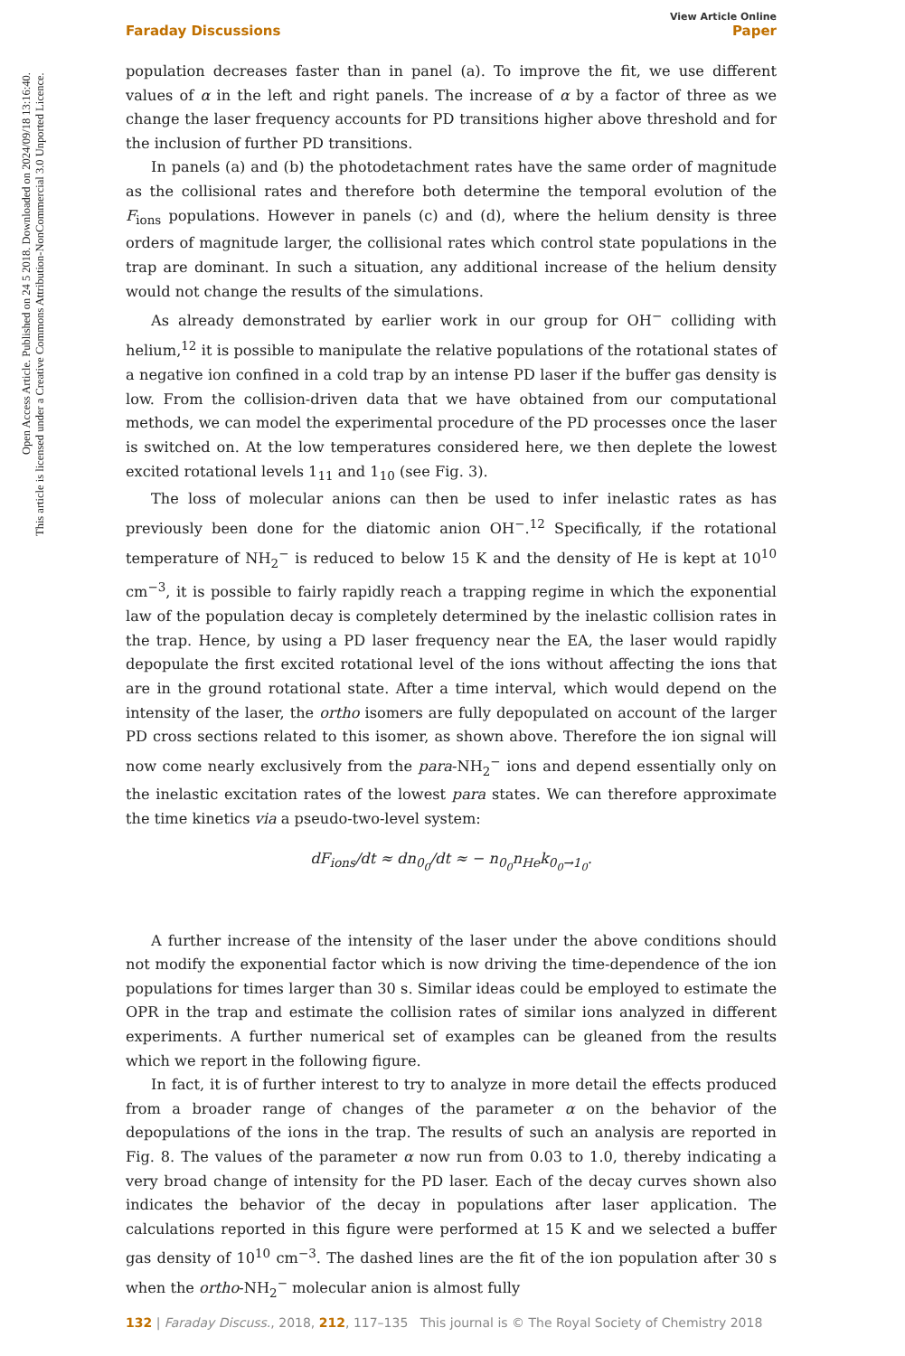Open Access Article. Published on 24 5 2018. Downloaded on 2024/09/18 13:16:40.
This article is licensed under a Creative Commons Attribution-NonCommercial 3.0 Unported Licence.
View Article Online
Faraday Discussions Paper
population decreases faster than in panel (a). To improve the fit, we use different values of α in the left and right panels. The increase of α by a factor of three as we change the laser frequency accounts for PD transitions higher above threshold and for the inclusion of further PD transitions.
In panels (a) and (b) the photodetachment rates have the same order of magnitude as the collisional rates and therefore both determine the temporal evolution of the F<sub>ions</sub> populations. However in panels (c) and (d), where the helium density is three orders of magnitude larger, the collisional rates which control state populations in the trap are dominant. In such a situation, any additional increase of the helium density would not change the results of the simulations.
As already demonstrated by earlier work in our group for OH<sup>−</sup> colliding with helium,<sup>12</sup> it is possible to manipulate the relative populations of the rotational states of a negative ion confined in a cold trap by an intense PD laser if the buffer gas density is low. From the collision-driven data that we have obtained from our computational methods, we can model the experimental procedure of the PD processes once the laser is switched on. At the low temperatures considered here, we then deplete the lowest excited rotational levels 1<sub>11</sub> and 1<sub>10</sub> (see Fig. 3).
The loss of molecular anions can then be used to infer inelastic rates as has previously been done for the diatomic anion OH<sup>−</sup>.<sup>12</sup> Specifically, if the rotational temperature of NH<sub>2</sub><sup>−</sup> is reduced to below 15 K and the density of He is kept at 10<sup>10</sup> cm<sup>−3</sup>, it is possible to fairly rapidly reach a trapping regime in which the exponential law of the population decay is completely determined by the inelastic collision rates in the trap. Hence, by using a PD laser frequency near the EA, the laser would rapidly depopulate the first excited rotational level of the ions without affecting the ions that are in the ground rotational state. After a time interval, which would depend on the intensity of the laser, the ortho isomers are fully depopulated on account of the larger PD cross sections related to this isomer, as shown above. Therefore the ion signal will now come nearly exclusively from the para-NH<sub>2</sub><sup>−</sup> ions and depend essentially only on the inelastic excitation rates of the lowest para states. We can therefore approximate the time kinetics via a pseudo-two-level system:
dF<sub>ions</sub>/dt ≈ dn<sub>0<sub>0</sub></sub>/dt ≈ − n<sub>0<sub>0</sub></sub>n<sub>He</sub>k<sub>0<sub>0</sub>→1<sub>0</sub></sub>.
A further increase of the intensity of the laser under the above conditions should not modify the exponential factor which is now driving the time-dependence of the ion populations for times larger than 30 s. Similar ideas could be employed to estimate the OPR in the trap and estimate the collision rates of similar ions analyzed in different experiments. A further numerical set of examples can be gleaned from the results which we report in the following figure.
In fact, it is of further interest to try to analyze in more detail the effects produced from a broader range of changes of the parameter α on the behavior of the depopulations of the ions in the trap. The results of such an analysis are reported in Fig. 8. The values of the parameter α now run from 0.03 to 1.0, thereby indicating a very broad change of intensity for the PD laser. Each of the decay curves shown also indicates the behavior of the decay in populations after laser application. The calculations reported in this figure were performed at 15 K and we selected a buffer gas density of 10<sup>10</sup> cm<sup>−3</sup>. The dashed lines are the fit of the ion population after 30 s when the ortho-NH<sub>2</sub><sup>−</sup> molecular anion is almost fully
132 | Faraday Discuss., 2018, 212, 117–135 This journal is © The Royal Society of Chemistry 2018